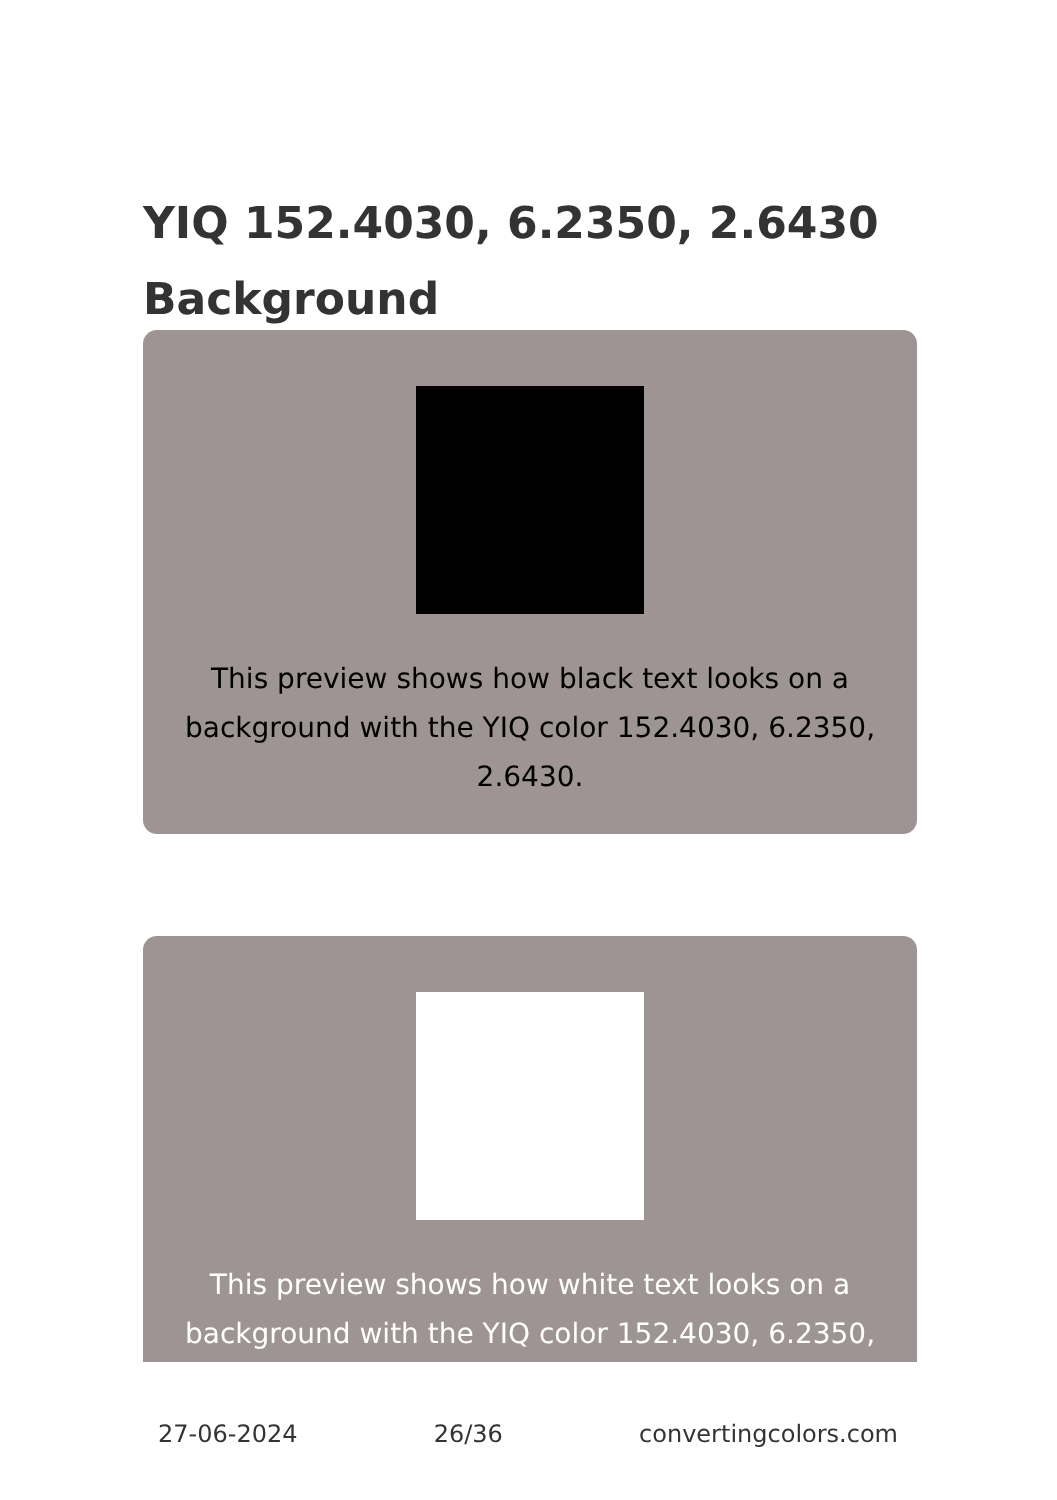YIQ 152.4030, 6.2350, 2.6430 Background
This preview shows how black text looks on a background with the YIQ color 152.4030, 6.2350, 2.6430.
This preview shows how white text looks on a background with the YIQ color 152.4030, 6.2350,
27-06-2024 26/36 convertingcolors.com